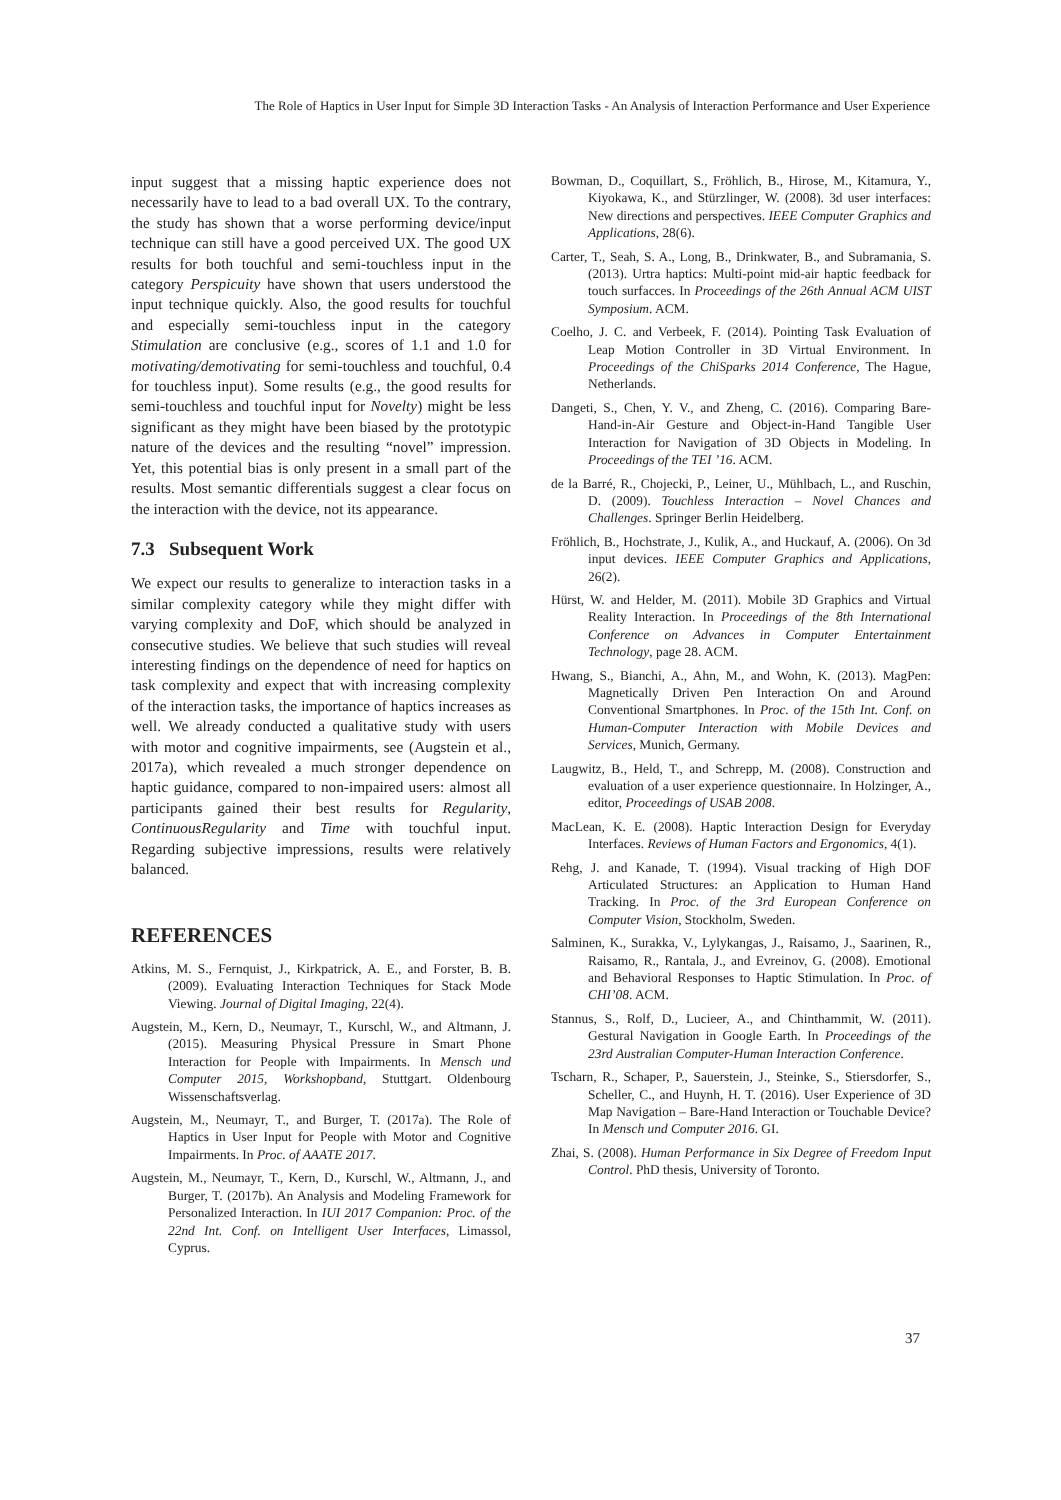The Role of Haptics in User Input for Simple 3D Interaction Tasks - An Analysis of Interaction Performance and User Experience
input suggest that a missing haptic experience does not necessarily have to lead to a bad overall UX. To the contrary, the study has shown that a worse performing device/input technique can still have a good perceived UX. The good UX results for both touchful and semi-touchless input in the category Perspicuity have shown that users understood the input technique quickly. Also, the good results for touchful and especially semi-touchless input in the category Stimulation are conclusive (e.g., scores of 1.1 and 1.0 for motivating/demotivating for semi-touchless and touchful, 0.4 for touchless input). Some results (e.g., the good results for semi-touchless and touchful input for Novelty) might be less significant as they might have been biased by the prototypic nature of the devices and the resulting “novel” impression. Yet, this potential bias is only present in a small part of the results. Most semantic differentials suggest a clear focus on the interaction with the device, not its appearance.
7.3 Subsequent Work
We expect our results to generalize to interaction tasks in a similar complexity category while they might differ with varying complexity and DoF, which should be analyzed in consecutive studies. We believe that such studies will reveal interesting findings on the dependence of need for haptics on task complexity and expect that with increasing complexity of the interaction tasks, the importance of haptics increases as well. We already conducted a qualitative study with users with motor and cognitive impairments, see (Augstein et al., 2017a), which revealed a much stronger dependence on haptic guidance, compared to non-impaired users: almost all participants gained their best results for Regularity, ContinuousRegularity and Time with touchful input. Regarding subjective impressions, results were relatively balanced.
REFERENCES
Atkins, M. S., Fernquist, J., Kirkpatrick, A. E., and Forster, B. B. (2009). Evaluating Interaction Techniques for Stack Mode Viewing. Journal of Digital Imaging, 22(4).
Augstein, M., Kern, D., Neumayr, T., Kurschl, W., and Altmann, J. (2015). Measuring Physical Pressure in Smart Phone Interaction for People with Impairments. In Mensch und Computer 2015, Workshopband, Stuttgart. Oldenbourg Wissenschaftsverlag.
Augstein, M., Neumayr, T., and Burger, T. (2017a). The Role of Haptics in User Input for People with Motor and Cognitive Impairments. In Proc. of AAATE 2017.
Augstein, M., Neumayr, T., Kern, D., Kurschl, W., Altmann, J., and Burger, T. (2017b). An Analysis and Modeling Framework for Personalized Interaction. In IUI 2017 Companion: Proc. of the 22nd Int. Conf. on Intelligent User Interfaces, Limassol, Cyprus.
Bowman, D., Coquillart, S., Fröhlich, B., Hirose, M., Kitamura, Y., Kiyokawa, K., and Stürzlinger, W. (2008). 3d user interfaces: New directions and perspectives. IEEE Computer Graphics and Applications, 28(6).
Carter, T., Seah, S. A., Long, B., Drinkwater, B., and Subramania, S. (2013). Urtra haptics: Multi-point mid-air haptic feedback for touch surfacces. In Proceedings of the 26th Annual ACM UIST Symposium. ACM.
Coelho, J. C. and Verbeek, F. (2014). Pointing Task Evaluation of Leap Motion Controller in 3D Virtual Environment. In Proceedings of the ChiSparks 2014 Conference, The Hague, Netherlands.
Dangeti, S., Chen, Y. V., and Zheng, C. (2016). Comparing Bare-Hand-in-Air Gesture and Object-in-Hand Tangible User Interaction for Navigation of 3D Objects in Modeling. In Proceedings of the TEI ’16. ACM.
de la Barré, R., Chojecki, P., Leiner, U., Mühlbach, L., and Ruschin, D. (2009). Touchless Interaction – Novel Chances and Challenges. Springer Berlin Heidelberg.
Fröhlich, B., Hochstrate, J., Kulik, A., and Huckauf, A. (2006). On 3d input devices. IEEE Computer Graphics and Applications, 26(2).
Hürst, W. and Helder, M. (2011). Mobile 3D Graphics and Virtual Reality Interaction. In Proceedings of the 8th International Conference on Advances in Computer Entertainment Technology, page 28. ACM.
Hwang, S., Bianchi, A., Ahn, M., and Wohn, K. (2013). MagPen: Magnetically Driven Pen Interaction On and Around Conventional Smartphones. In Proc. of the 15th Int. Conf. on Human-Computer Interaction with Mobile Devices and Services, Munich, Germany.
Laugwitz, B., Held, T., and Schrepp, M. (2008). Construction and evaluation of a user experience questionnaire. In Holzinger, A., editor, Proceedings of USAB 2008.
MacLean, K. E. (2008). Haptic Interaction Design for Everyday Interfaces. Reviews of Human Factors and Ergonomics, 4(1).
Rehg, J. and Kanade, T. (1994). Visual tracking of High DOF Articulated Structures: an Application to Human Hand Tracking. In Proc. of the 3rd European Conference on Computer Vision, Stockholm, Sweden.
Salminen, K., Surakka, V., Lylykangas, J., Raisamo, J., Saarinen, R., Raisamo, R., Rantala, J., and Evreinov, G. (2008). Emotional and Behavioral Responses to Haptic Stimulation. In Proc. of CHI’08. ACM.
Stannus, S., Rolf, D., Lucieer, A., and Chinthammit, W. (2011). Gestural Navigation in Google Earth. In Proceedings of the 23rd Australian Computer-Human Interaction Conference.
Tscharn, R., Schaper, P., Sauerstein, J., Steinke, S., Stiersdorfer, S., Scheller, C., and Huynh, H. T. (2016). User Experience of 3D Map Navigation – Bare-Hand Interaction or Touchable Device? In Mensch und Computer 2016. GI.
Zhai, S. (2008). Human Performance in Six Degree of Freedom Input Control. PhD thesis, University of Toronto.
37